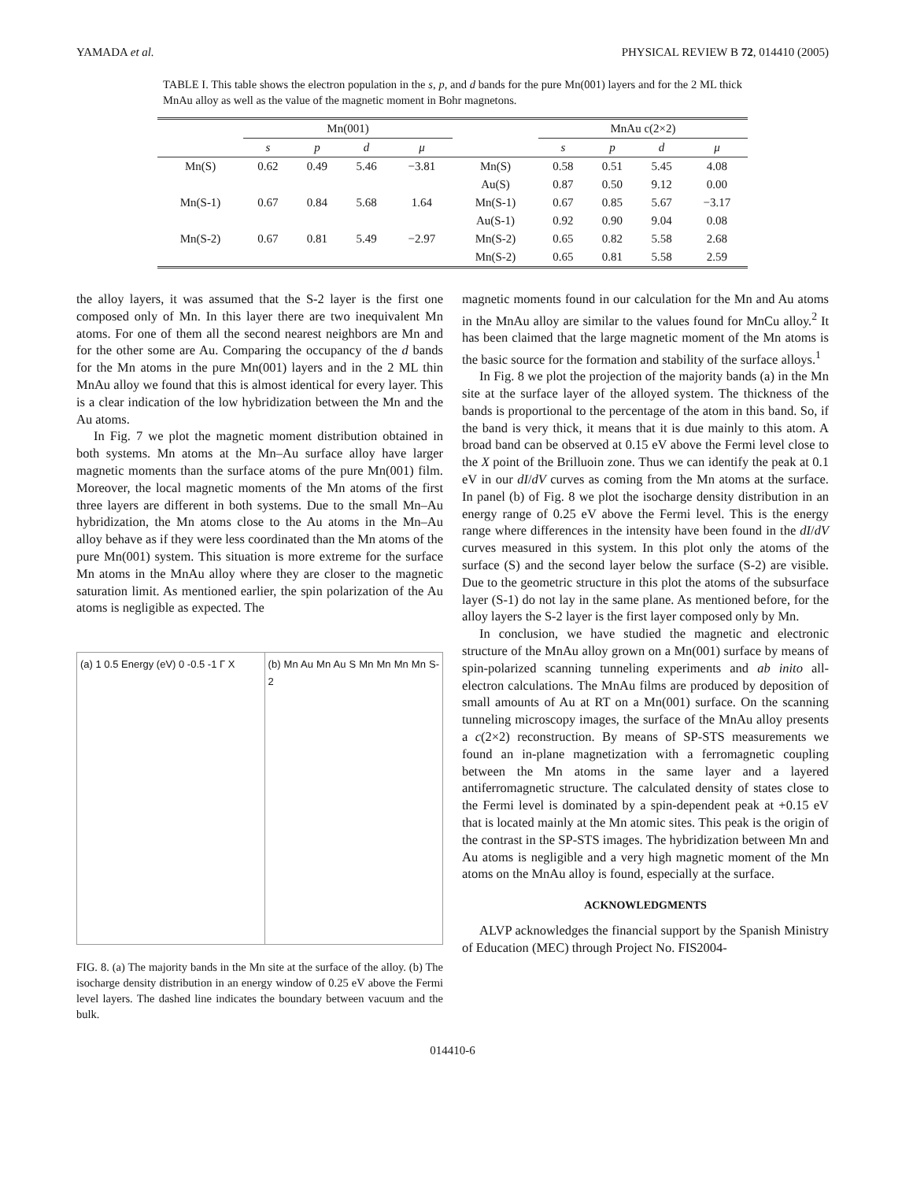YAMADA et al. PHYSICAL REVIEW B 72, 014410 (2005)
TABLE I. This table shows the electron population in the s, p, and d bands for the pure Mn(001) layers and for the 2 ML thick MnAu alloy as well as the value of the magnetic moment in Bohr magnetons.
| | Mn(001) | | | | | MnAu c(2×2) | | | |
| --- | --- | --- | --- | --- | --- | --- | --- | --- | --- |
| | s | p | d | μ | | s | p | d | μ |
| Mn(S) | 0.62 | 0.49 | 5.46 | −3.81 | Mn(S) | 0.58 | 0.51 | 5.45 | 4.08 |
| | | | | | Au(S) | 0.87 | 0.50 | 9.12 | 0.00 |
| Mn(S-1) | 0.67 | 0.84 | 5.68 | 1.64 | Mn(S-1) | 0.67 | 0.85 | 5.67 | −3.17 |
| | | | | | Au(S-1) | 0.92 | 0.90 | 9.04 | 0.08 |
| Mn(S-2) | 0.67 | 0.81 | 5.49 | −2.97 | Mn(S-2) | 0.65 | 0.82 | 5.58 | 2.68 |
| | | | | | Mn(S-2) | 0.65 | 0.81 | 5.58 | 2.59 |
the alloy layers, it was assumed that the S-2 layer is the first one composed only of Mn. In this layer there are two inequivalent Mn atoms. For one of them all the second nearest neighbors are Mn and for the other some are Au. Comparing the occupancy of the d bands for the Mn atoms in the pure Mn(001) layers and in the 2 ML thin MnAu alloy we found that this is almost identical for every layer. This is a clear indication of the low hybridization between the Mn and the Au atoms.
In Fig. 7 we plot the magnetic moment distribution obtained in both systems. Mn atoms at the Mn–Au surface alloy have larger magnetic moments than the surface atoms of the pure Mn(001) film. Moreover, the local magnetic moments of the Mn atoms of the first three layers are different in both systems. Due to the small Mn–Au hybridization, the Mn atoms close to the Au atoms in the Mn–Au alloy behave as if they were less coordinated than the Mn atoms of the pure Mn(001) system. This situation is more extreme for the surface Mn atoms in the MnAu alloy where they are closer to the magnetic saturation limit. As mentioned earlier, the spin polarization of the Au atoms is negligible as expected. The
(a) 1 0.5 Energy (eV) 0 -0.5 -1 Γ X
(b) Mn Au Mn Au S Mn Mn Mn Mn S-2
FIG. 8. (a) The majority bands in the Mn site at the surface of the alloy. (b) The isocharge density distribution in an energy window of 0.25 eV above the Fermi level layers. The dashed line indicates the boundary between vacuum and the bulk.
magnetic moments found in our calculation for the Mn and Au atoms in the MnAu alloy are similar to the values found for MnCu alloy.<sup>2</sup> It has been claimed that the large magnetic moment of the Mn atoms is the basic source for the formation and stability of the surface alloys.<sup>1</sup>
In Fig. 8 we plot the projection of the majority bands (a) in the Mn site at the surface layer of the alloyed system. The thickness of the bands is proportional to the percentage of the atom in this band. So, if the band is very thick, it means that it is due mainly to this atom. A broad band can be observed at 0.15 eV above the Fermi level close to the X point of the Brilluoin zone. Thus we can identify the peak at 0.1 eV in our dI/dV curves as coming from the Mn atoms at the surface. In panel (b) of Fig. 8 we plot the isocharge density distribution in an energy range of 0.25 eV above the Fermi level. This is the energy range where differences in the intensity have been found in the dI/dV curves measured in this system. In this plot only the atoms of the surface (S) and the second layer below the surface (S-2) are visible. Due to the geometric structure in this plot the atoms of the subsurface layer (S-1) do not lay in the same plane. As mentioned before, for the alloy layers the S-2 layer is the first layer composed only by Mn.
In conclusion, we have studied the magnetic and electronic structure of the MnAu alloy grown on a Mn(001) surface by means of spin-polarized scanning tunneling experiments and ab inito all-electron calculations. The MnAu films are produced by deposition of small amounts of Au at RT on a Mn(001) surface. On the scanning tunneling microscopy images, the surface of the MnAu alloy presents a c(2×2) reconstruction. By means of SP-STS measurements we found an in-plane magnetization with a ferromagnetic coupling between the Mn atoms in the same layer and a layered antiferromagnetic structure. The calculated density of states close to the Fermi level is dominated by a spin-dependent peak at +0.15 eV that is located mainly at the Mn atomic sites. This peak is the origin of the contrast in the SP-STS images. The hybridization between Mn and Au atoms is negligible and a very high magnetic moment of the Mn atoms on the MnAu alloy is found, especially at the surface.
ACKNOWLEDGMENTS
ALVP acknowledges the financial support by the Spanish Ministry of Education (MEC) through Project No. FIS2004-
014410-6